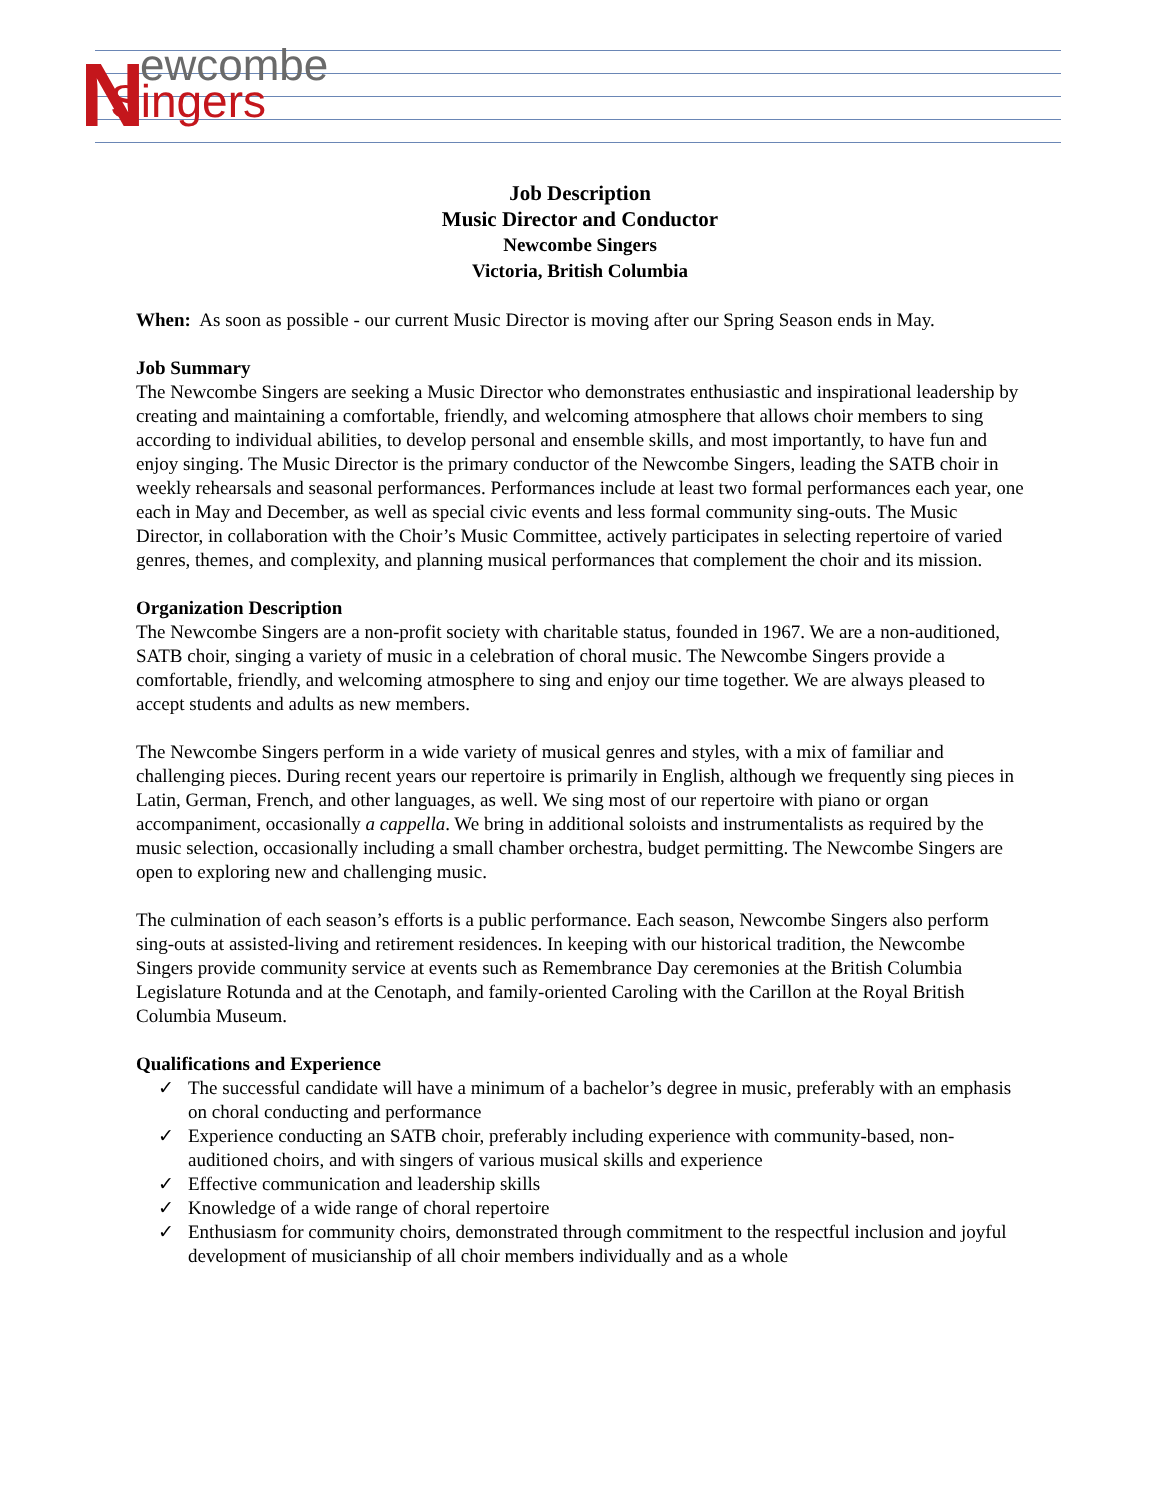N
ewcombe
Singers
Job Description
Music Director and Conductor
Newcombe Singers
Victoria, British Columbia
When: As soon as possible - our current Music Director is moving after our Spring Season ends in May.
Job Summary
The Newcombe Singers are seeking a Music Director who demonstrates enthusiastic and inspirational leadership by creating and maintaining a comfortable, friendly, and welcoming atmosphere that allows choir members to sing according to individual abilities, to develop personal and ensemble skills, and most importantly, to have fun and enjoy singing. The Music Director is the primary conductor of the Newcombe Singers, leading the SATB choir in weekly rehearsals and seasonal performances. Performances include at least two formal performances each year, one each in May and December, as well as special civic events and less formal community sing-outs. The Music Director, in collaboration with the Choir’s Music Committee, actively participates in selecting repertoire of varied genres, themes, and complexity, and planning musical performances that complement the choir and its mission.
Organization Description
The Newcombe Singers are a non-profit society with charitable status, founded in 1967. We are a non-auditioned, SATB choir, singing a variety of music in a celebration of choral music. The Newcombe Singers provide a comfortable, friendly, and welcoming atmosphere to sing and enjoy our time together. We are always pleased to accept students and adults as new members.
The Newcombe Singers perform in a wide variety of musical genres and styles, with a mix of familiar and challenging pieces. During recent years our repertoire is primarily in English, although we frequently sing pieces in Latin, German, French, and other languages, as well. We sing most of our repertoire with piano or organ accompaniment, occasionally a cappella. We bring in additional soloists and instrumentalists as required by the music selection, occasionally including a small chamber orchestra, budget permitting. The Newcombe Singers are open to exploring new and challenging music.
The culmination of each season’s efforts is a public performance. Each season, Newcombe Singers also perform sing-outs at assisted-living and retirement residences. In keeping with our historical tradition, the Newcombe Singers provide community service at events such as Remembrance Day ceremonies at the British Columbia Legislature Rotunda and at the Cenotaph, and family-oriented Caroling with the Carillon at the Royal British Columbia Museum.
Qualifications and Experience
✓ The successful candidate will have a minimum of a bachelor’s degree in music, preferably with an emphasis on choral conducting and performance
✓ Experience conducting an SATB choir, preferably including experience with community-based, non-auditioned choirs, and with singers of various musical skills and experience
✓ Effective communication and leadership skills
✓ Knowledge of a wide range of choral repertoire
✓ Enthusiasm for community choirs, demonstrated through commitment to the respectful inclusion and joyful development of musicianship of all choir members individually and as a whole